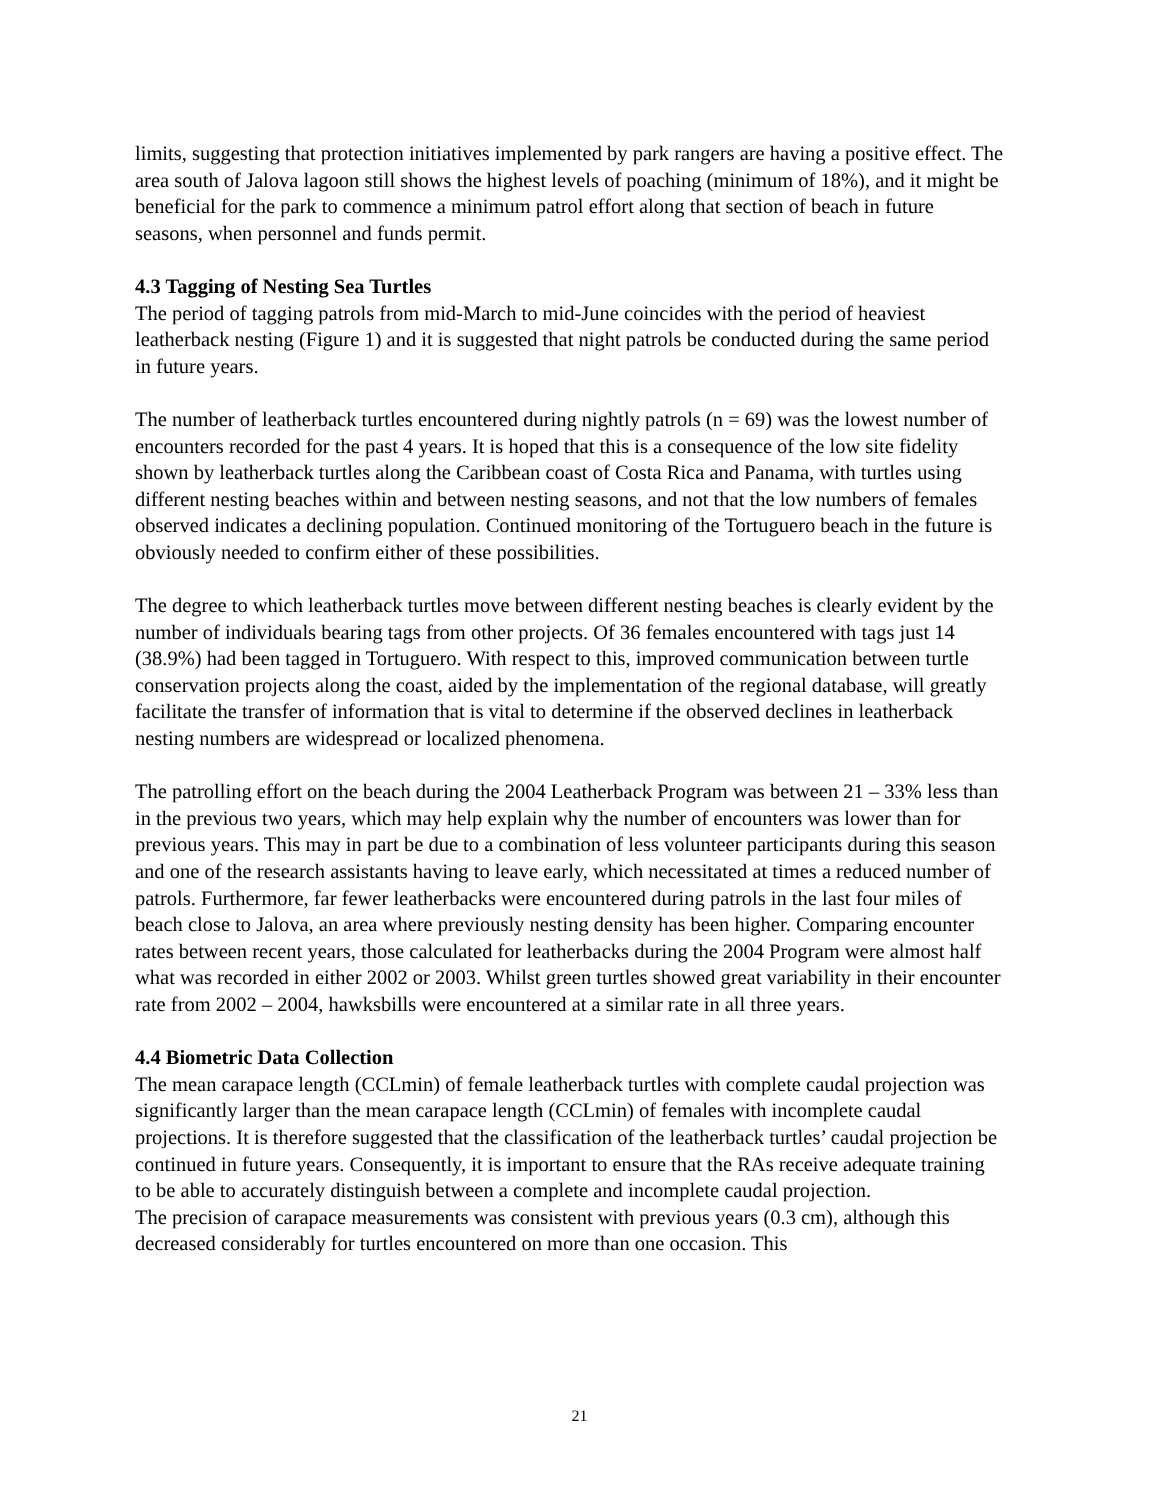limits, suggesting that protection initiatives implemented by park rangers are having a positive effect. The area south of Jalova lagoon still shows the highest levels of poaching (minimum of 18%), and it might be beneficial for the park to commence a minimum patrol effort along that section of beach in future seasons, when personnel and funds permit.
4.3 Tagging of Nesting Sea Turtles
The period of tagging patrols from mid-March to mid-June coincides with the period of heaviest leatherback nesting (Figure 1) and it is suggested that night patrols be conducted during the same period in future years.
The number of leatherback turtles encountered during nightly patrols (n = 69) was the lowest number of encounters recorded for the past 4 years. It is hoped that this is a consequence of the low site fidelity shown by leatherback turtles along the Caribbean coast of Costa Rica and Panama, with turtles using different nesting beaches within and between nesting seasons, and not that the low numbers of females observed indicates a declining population. Continued monitoring of the Tortuguero beach in the future is obviously needed to confirm either of these possibilities.
The degree to which leatherback turtles move between different nesting beaches is clearly evident by the number of individuals bearing tags from other projects. Of 36 females encountered with tags just 14 (38.9%) had been tagged in Tortuguero. With respect to this, improved communication between turtle conservation projects along the coast, aided by the implementation of the regional database, will greatly facilitate the transfer of information that is vital to determine if the observed declines in leatherback nesting numbers are widespread or localized phenomena.
The patrolling effort on the beach during the 2004 Leatherback Program was between 21 – 33% less than in the previous two years, which may help explain why the number of encounters was lower than for previous years. This may in part be due to a combination of less volunteer participants during this season and one of the research assistants having to leave early, which necessitated at times a reduced number of patrols. Furthermore, far fewer leatherbacks were encountered during patrols in the last four miles of beach close to Jalova, an area where previously nesting density has been higher. Comparing encounter rates between recent years, those calculated for leatherbacks during the 2004 Program were almost half what was recorded in either 2002 or 2003. Whilst green turtles showed great variability in their encounter rate from 2002 – 2004, hawksbills were encountered at a similar rate in all three years.
4.4 Biometric Data Collection
The mean carapace length (CCLmin) of female leatherback turtles with complete caudal projection was significantly larger than the mean carapace length (CCLmin) of females with incomplete caudal projections. It is therefore suggested that the classification of the leatherback turtles’ caudal projection be continued in future years. Consequently, it is important to ensure that the RAs receive adequate training to be able to accurately distinguish between a complete and incomplete caudal projection.
The precision of carapace measurements was consistent with previous years (0.3 cm), although this decreased considerably for turtles encountered on more than one occasion. This
21